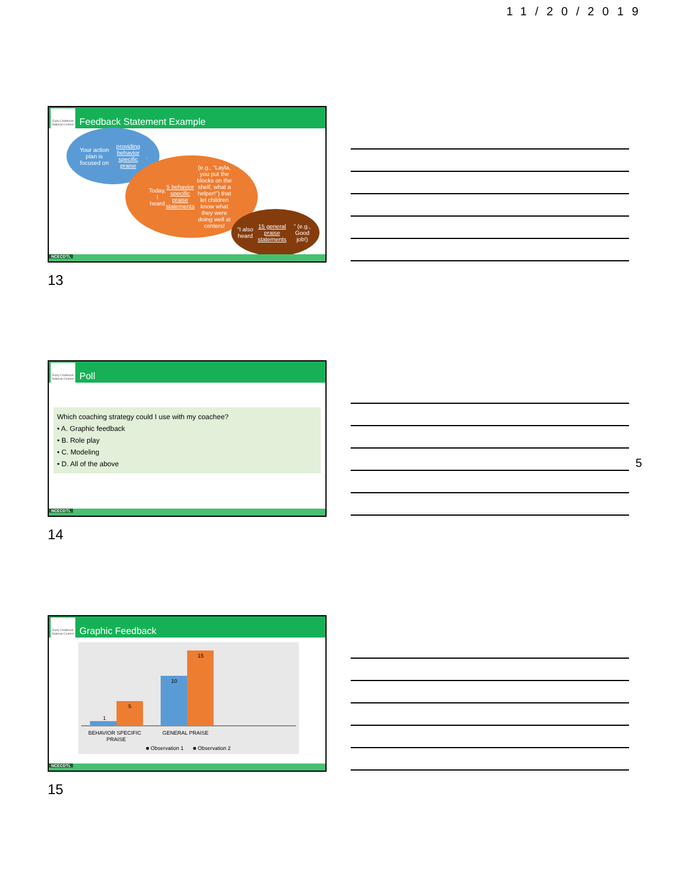11/20/2019
5
Feedback Statement Example
Early Childhood National Centers
Your action plan is focused on providing behavior specific praise.
Today, I heard 5 behavior specific praise statements (e.g., “Layla, you put the blocks on the shelf, what a helper!”) that let children know what they were doing well at centers!
“I also heard 15 general praise statements” (e.g., Good job!)
NCECDTL
13
Poll
Early Childhood National Centers
Which coaching strategy could I use with my coachee?
• A. Graphic feedback
• B. Role play
• C. Modeling
• D. All of the above
NCECDTL
14
Graphic Feedback
Early Childhood National Centers
1
5
10
15
BEHAVIOR SPECIFIC
PRAISE
GENERAL PRAISE
■ Observation 1
■ Observation 2
NCECDTL
15